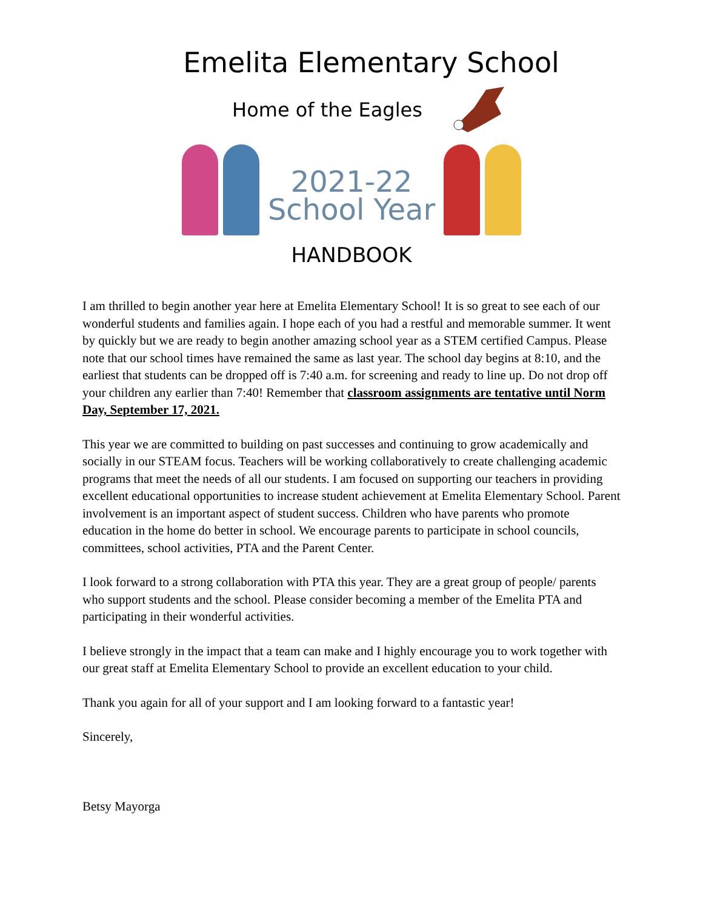Emelita Elementary School
Home of the Eagles
2021-22
School Year
HANDBOOK
I am thrilled to begin another year here at Emelita Elementary School! It is so great to see each of our wonderful students and families again. I hope each of you had a restful and memorable summer. It went by quickly but we are ready to begin another amazing school year as a STEM certified Campus. Please note that our school times have remained the same as last year. The school day begins at 8:10, and the earliest that students can be dropped off is 7:40 a.m. for screening and ready to line up. Do not drop off your children any earlier than 7:40! Remember that classroom assignments are tentative until Norm Day, September 17, 2021.
This year we are committed to building on past successes and continuing to grow academically and socially in our STEAM focus. Teachers will be working collaboratively to create challenging academic programs that meet the needs of all our students. I am focused on supporting our teachers in providing excellent educational opportunities to increase student achievement at Emelita Elementary School. Parent involvement is an important aspect of student success. Children who have parents who promote education in the home do better in school. We encourage parents to participate in school councils, committees, school activities, PTA and the Parent Center.
I look forward to a strong collaboration with PTA this year. They are a great group of people/ parents who support students and the school. Please consider becoming a member of the Emelita PTA and participating in their wonderful activities.
I believe strongly in the impact that a team can make and I highly encourage you to work together with our great staff at Emelita Elementary School to provide an excellent education to your child.
Thank you again for all of your support and I am looking forward to a fantastic year!
Sincerely,
Betsy Mayorga